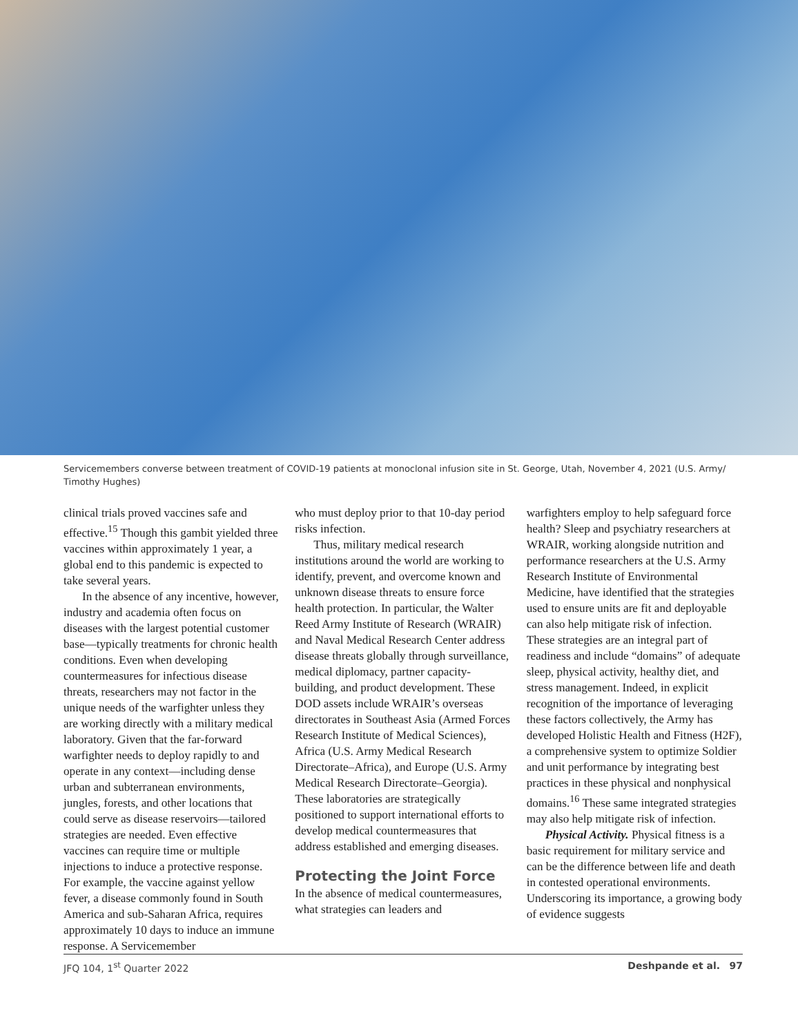Servicemembers converse between treatment of COVID-19 patients at monoclonal infusion site in St. George, Utah, November 4, 2021 (U.S. Army/ Timothy Hughes)
clinical trials proved vaccines safe and effective.<sup>15</sup> Though this gambit yielded three vaccines within approximately 1 year, a global end to this pandemic is expected to take several years.
In the absence of any incentive, however, industry and academia often focus on diseases with the largest potential customer base—typically treatments for chronic health conditions. Even when developing countermeasures for infectious disease threats, researchers may not factor in the unique needs of the warfighter unless they are working directly with a military medical laboratory. Given that the far-forward warfighter needs to deploy rapidly to and operate in any context—including dense urban and subterranean environments, jungles, forests, and other locations that could serve as disease reservoirs—tailored strategies are needed. Even effective vaccines can require time or multiple injections to induce a protective response. For example, the vaccine against yellow fever, a disease commonly found in South America and sub-Saharan Africa, requires approximately 10 days to induce an immune response. A Servicemember
who must deploy prior to that 10-day period risks infection.
Thus, military medical research institutions around the world are working to identify, prevent, and overcome known and unknown disease threats to ensure force health protection. In particular, the Walter Reed Army Institute of Research (WRAIR) and Naval Medical Research Center address disease threats globally through surveillance, medical diplomacy, partner capacity-building, and product development. These DOD assets include WRAIR’s overseas directorates in Southeast Asia (Armed Forces Research Institute of Medical Sciences), Africa (U.S. Army Medical Research Directorate–Africa), and Europe (U.S. Army Medical Research Directorate–Georgia). These laboratories are strategically positioned to support international efforts to develop medical countermeasures that address established and emerging diseases.
Protecting the Joint Force
In the absence of medical countermeasures, what strategies can leaders and
warfighters employ to help safeguard force health? Sleep and psychiatry researchers at WRAIR, working alongside nutrition and performance researchers at the U.S. Army Research Institute of Environmental Medicine, have identified that the strategies used to ensure units are fit and deployable can also help mitigate risk of infection. These strategies are an integral part of readiness and include “domains” of adequate sleep, physical activity, healthy diet, and stress management. Indeed, in explicit recognition of the importance of leveraging these factors collectively, the Army has developed Holistic Health and Fitness (H2F), a comprehensive system to optimize Soldier and unit performance by integrating best practices in these physical and nonphysical domains.<sup>16</sup> These same integrated strategies may also help mitigate risk of infection.
Physical Activity. Physical fitness is a basic requirement for military service and can be the difference between life and death in contested operational environments. Underscoring its importance, a growing body of evidence suggests
JFQ 104, 1<sup>st</sup> Quarter 2022 Deshpande et al. 97